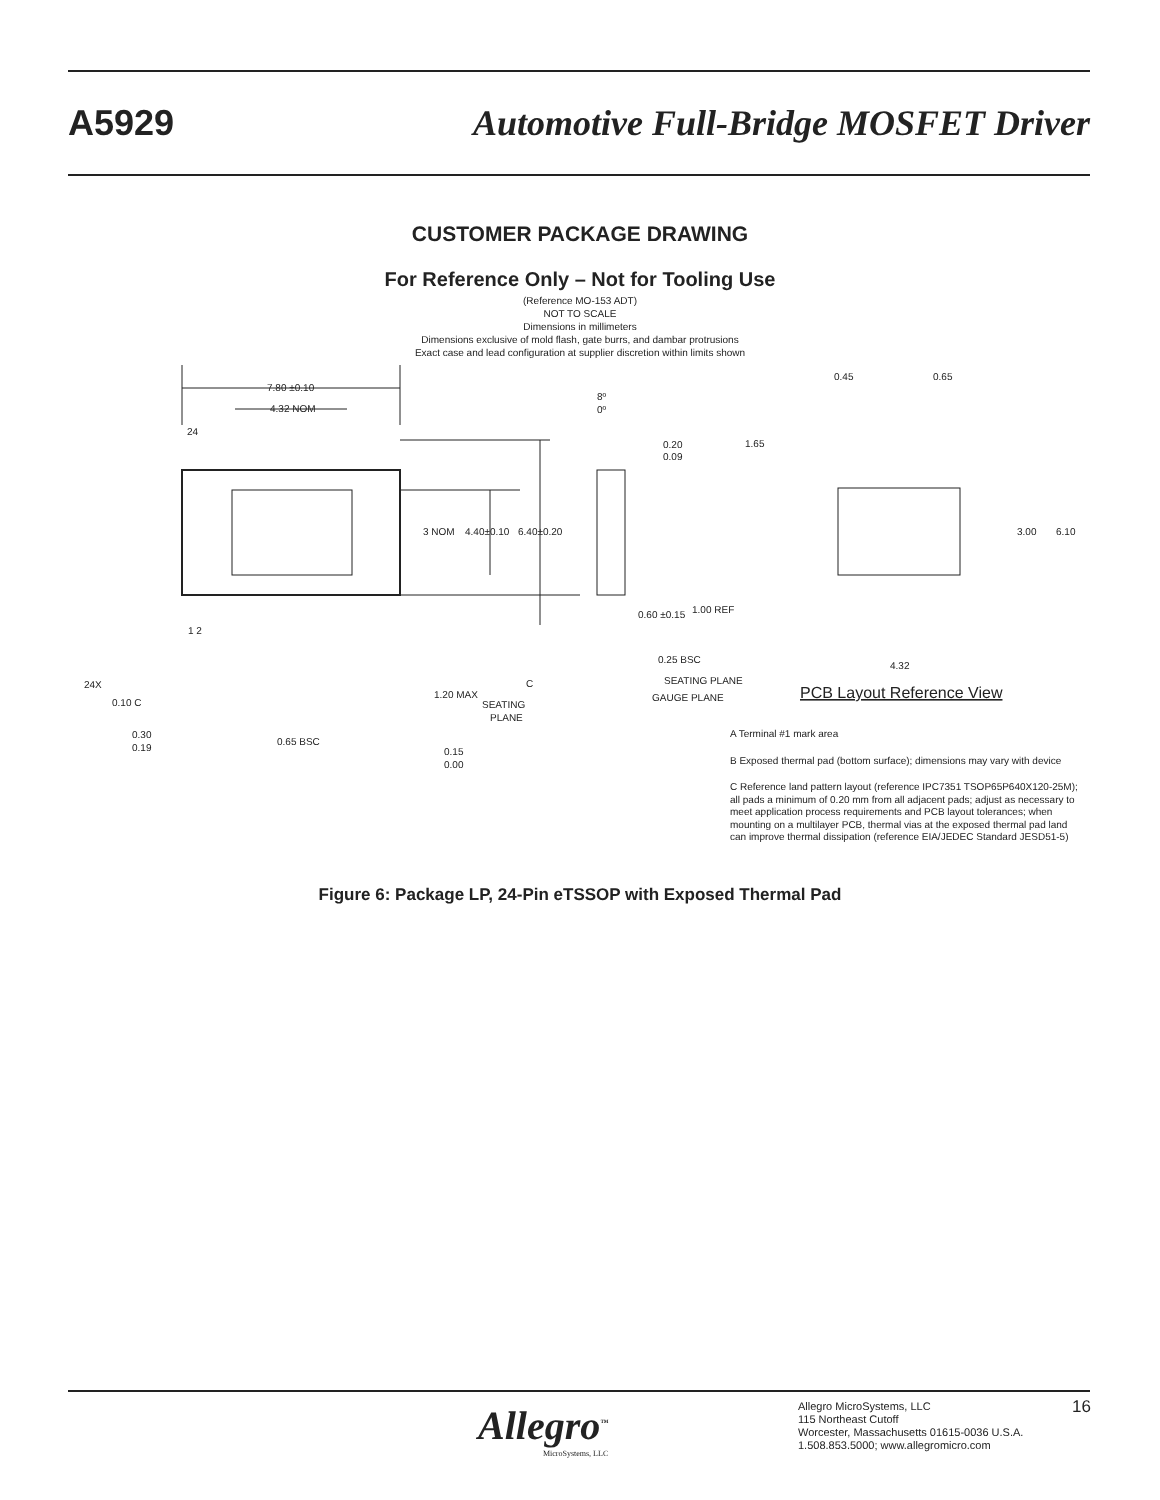A5929 Automotive Full-Bridge MOSFET Driver
CUSTOMER PACKAGE DRAWING
For Reference Only – Not for Tooling Use
(Reference MO-153 ADT)
NOT TO SCALE
Dimensions in millimeters
Dimensions exclusive of mold flash, gate burrs, and dambar protrusions
Exact case and lead configuration at supplier discretion within limits shown
7.80 ±0.10
4.32 NOM
24
1 2
3 NOM
4.40±0.10
6.40±0.20
8º
0º
0.20
0.09
0.60 ±0.15
1.00 REF
0.25 BSC
SEATING PLANE
GAUGE PLANE
0.45
0.65
1.65
3.00
6.10
4.32
PCB Layout Reference View
24X
0.10 C
C
1.20 MAX
SEATING
PLANE
0.30
0.19
0.65 BSC
0.15
0.00
A Terminal #1 mark area
B Exposed thermal pad (bottom surface); dimensions may vary with device
C Reference land pattern layout (reference IPC7351 TSOP65P640X120-25M); all pads a minimum of 0.20 mm from all adjacent pads; adjust as necessary to meet application process requirements and PCB layout tolerances; when mounting on a multilayer PCB, thermal vias at the exposed thermal pad land can improve thermal dissipation (reference EIA/JEDEC Standard JESD51-5)
Figure 6: Package LP, 24-Pin eTSSOP with Exposed Thermal Pad
Allegro<sup>™</sup>
MicroSystems, LLC
Allegro MicroSystems, LLC
115 Northeast Cutoff
Worcester, Massachusetts 01615-0036 U.S.A.
1.508.853.5000; www.allegromicro.com
16